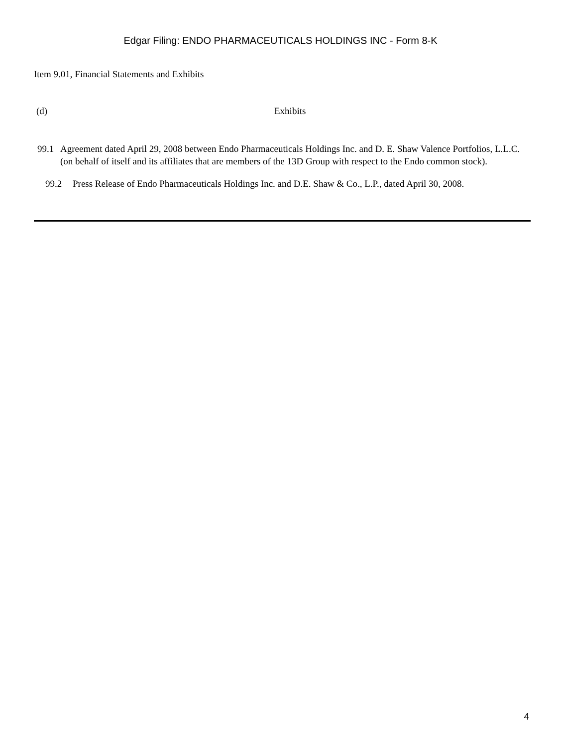Edgar Filing: ENDO PHARMACEUTICALS HOLDINGS INC - Form 8-K
Item 9.01, Financial Statements and Exhibits
(d) Exhibits
99.1 Agreement dated April 29, 2008 between Endo Pharmaceuticals Holdings Inc. and D. E. Shaw Valence Portfolios, L.L.C. (on behalf of itself and its affiliates that are members of the 13D Group with respect to the Endo common stock).
99.2 Press Release of Endo Pharmaceuticals Holdings Inc. and D.E. Shaw & Co., L.P., dated April 30, 2008.
4